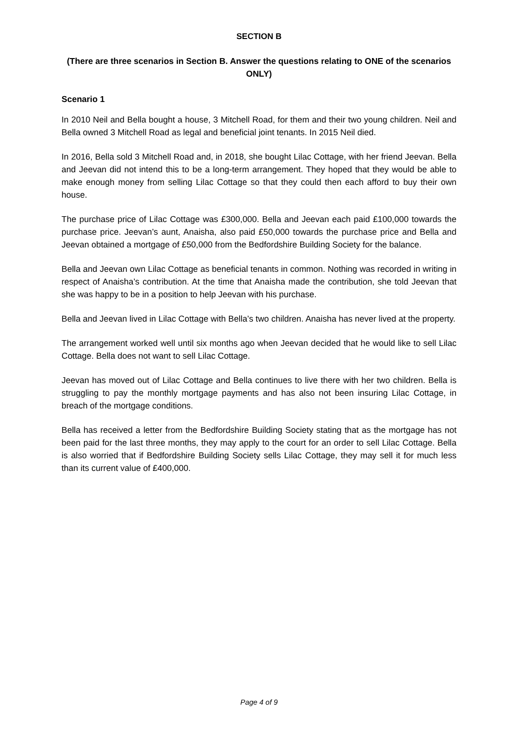SECTION B
(There are three scenarios in Section B. Answer the questions relating to ONE of the scenarios ONLY)
Scenario 1
In 2010 Neil and Bella bought a house, 3 Mitchell Road, for them and their two young children. Neil and Bella owned 3 Mitchell Road as legal and beneficial joint tenants. In 2015 Neil died.
In 2016, Bella sold 3 Mitchell Road and, in 2018, she bought Lilac Cottage, with her friend Jeevan. Bella and Jeevan did not intend this to be a long-term arrangement. They hoped that they would be able to make enough money from selling Lilac Cottage so that they could then each afford to buy their own house.
The purchase price of Lilac Cottage was £300,000. Bella and Jeevan each paid £100,000 towards the purchase price. Jeevan’s aunt, Anaisha, also paid £50,000 towards the purchase price and Bella and Jeevan obtained a mortgage of £50,000 from the Bedfordshire Building Society for the balance.
Bella and Jeevan own Lilac Cottage as beneficial tenants in common. Nothing was recorded in writing in respect of Anaisha’s contribution. At the time that Anaisha made the contribution, she told Jeevan that she was happy to be in a position to help Jeevan with his purchase.
Bella and Jeevan lived in Lilac Cottage with Bella’s two children. Anaisha has never lived at the property.
The arrangement worked well until six months ago when Jeevan decided that he would like to sell Lilac Cottage. Bella does not want to sell Lilac Cottage.
Jeevan has moved out of Lilac Cottage and Bella continues to live there with her two children. Bella is struggling to pay the monthly mortgage payments and has also not been insuring Lilac Cottage, in breach of the mortgage conditions.
Bella has received a letter from the Bedfordshire Building Society stating that as the mortgage has not been paid for the last three months, they may apply to the court for an order to sell Lilac Cottage. Bella is also worried that if Bedfordshire Building Society sells Lilac Cottage, they may sell it for much less than its current value of £400,000.
Page 4 of 9